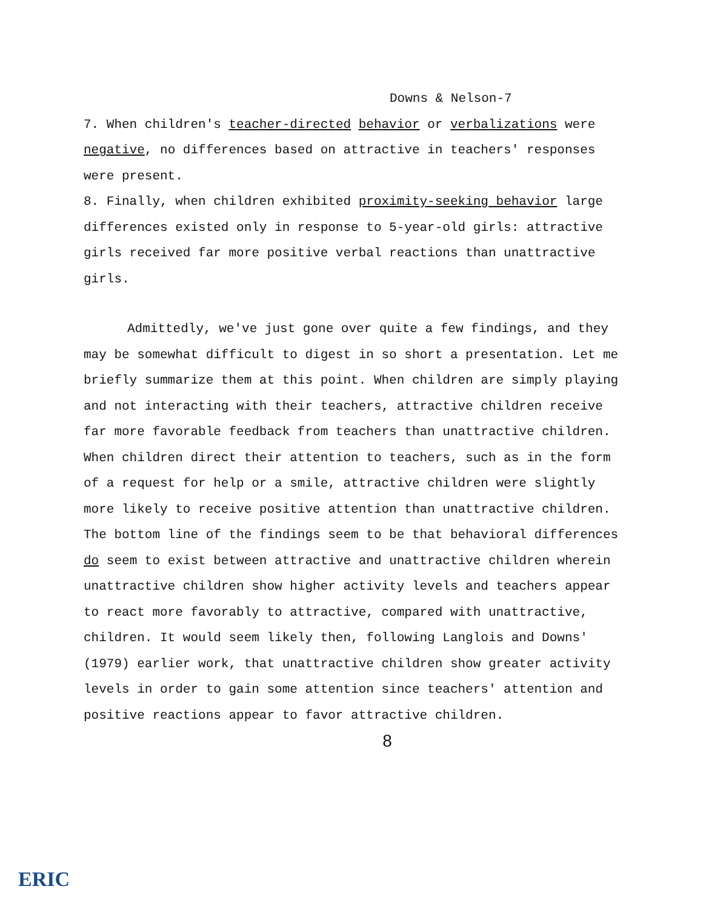Downs & Nelson-7
7. When children's teacher-directed behavior or verbalizations were negative, no differences based on attractive in teachers' responses were present.
8. Finally, when children exhibited proximity-seeking behavior large differences existed only in response to 5-year-old girls: attractive girls received far more positive verbal reactions than unattractive girls.
Admittedly, we've just gone over quite a few findings, and they may be somewhat difficult to digest in so short a presentation. Let me briefly summarize them at this point. When children are simply playing and not interacting with their teachers, attractive children receive far more favorable feedback from teachers than unattractive children. When children direct their attention to teachers, such as in the form of a request for help or a smile, attractive children were slightly more likely to receive positive attention than unattractive children. The bottom line of the findings seem to be that behavioral differences do seem to exist between attractive and unattractive children wherein unattractive children show higher activity levels and teachers appear to react more favorably to attractive, compared with unattractive, children. It would seem likely then, following Langlois and Downs' (1979) earlier work, that unattractive children show greater activity levels in order to gain some attention since teachers' attention and positive reactions appear to favor attractive children.
8
ERIC